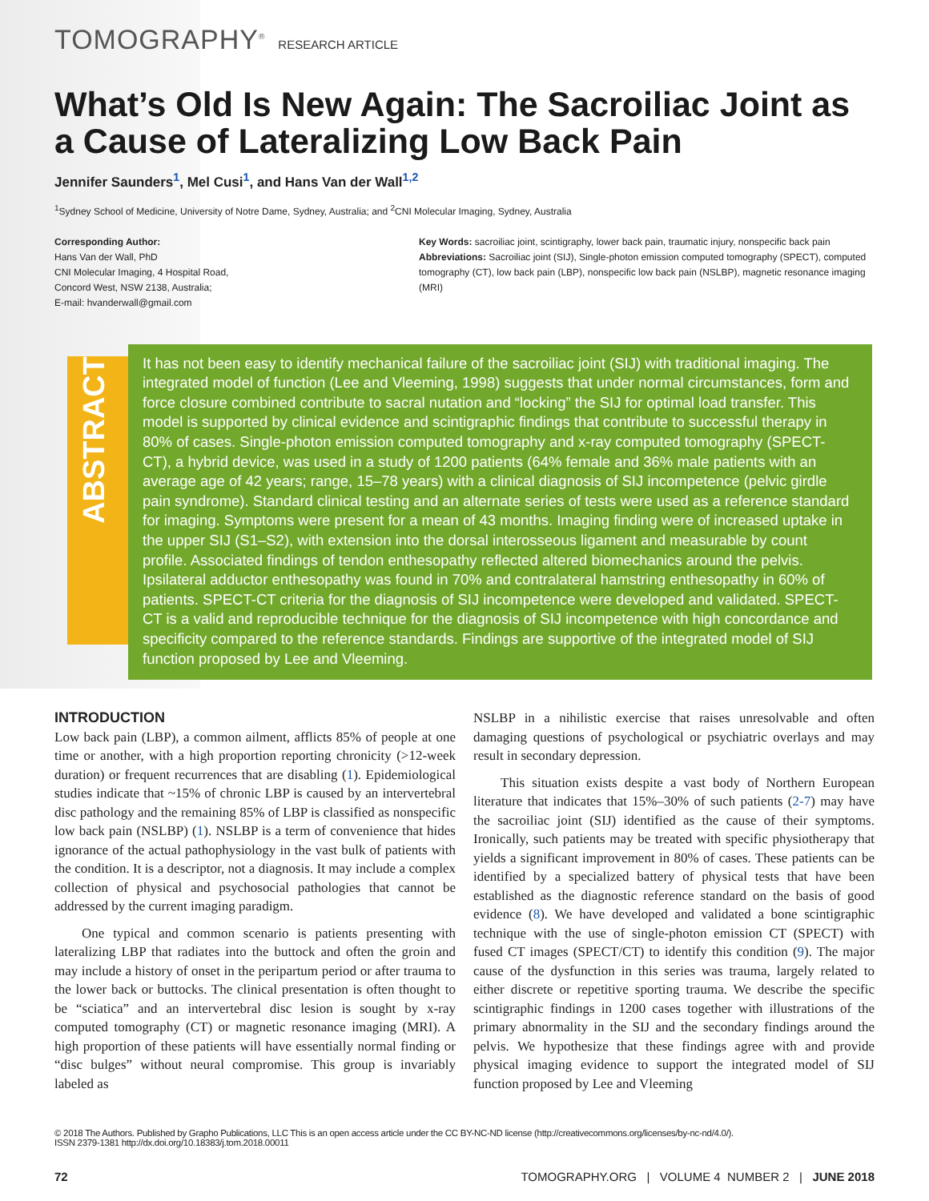TOMOGRAPHY<sup>®</sup> RESEARCH ARTICLE
What’s Old Is New Again: The Sacroiliac Joint as a Cause of Lateralizing Low Back Pain
Jennifer Saunders<sup>1</sup>, Mel Cusi<sup>1</sup>, and Hans Van der Wall<sup>1,2</sup>
<sup>1</sup> Sydney School of Medicine, University of Notre Dame, Sydney, Australia; and <sup>2</sup>CNI Molecular Imaging, Sydney, Australia
Corresponding Author:
Hans Van der Wall, PhD
CNI Molecular Imaging, 4 Hospital Road,
Concord West, NSW 2138, Australia;
E-mail: hvanderwall@gmail.com
Key Words: sacroiliac joint, scintigraphy, lower back pain, traumatic injury, nonspecific back pain
Abbreviations: Sacroiliac joint (SIJ), Single-photon emission computed tomography (SPECT), computed tomography (CT), low back pain (LBP), nonspecific low back pain (NSLBP), magnetic resonance imaging (MRI)
ABSTRACT
It has not been easy to identify mechanical failure of the sacroiliac joint (SIJ) with traditional imaging. The integrated model of function (Lee and Vleeming, 1998) suggests that under normal circumstances, form and force closure combined contribute to sacral nutation and “locking” the SIJ for optimal load transfer. This model is supported by clinical evidence and scintigraphic findings that contribute to successful therapy in 80% of cases. Single-photon emission computed tomography and x-ray computed tomography (SPECT-CT), a hybrid device, was used in a study of 1200 patients (64% female and 36% male patients with an average age of 42 years; range, 15–78 years) with a clinical diagnosis of SIJ incompetence (pelvic girdle pain syndrome). Standard clinical testing and an alternate series of tests were used as a reference standard for imaging. Symptoms were present for a mean of 43 months. Imaging finding were of increased uptake in the upper SIJ (S1–S2), with extension into the dorsal interosseous ligament and measurable by count profile. Associated findings of tendon enthesopathy reflected altered biomechanics around the pelvis. Ipsilateral adductor enthesopathy was found in 70% and contralateral hamstring enthesopathy in 60% of patients. SPECT-CT criteria for the diagnosis of SIJ incompetence were developed and validated. SPECT-CT is a valid and reproducible technique for the diagnosis of SIJ incompetence with high concordance and specificity compared to the reference standards. Findings are supportive of the integrated model of SIJ function proposed by Lee and Vleeming.
INTRODUCTION
Low back pain (LBP), a common ailment, afflicts 85% of people at one time or another, with a high proportion reporting chronicity (>12-week duration) or frequent recurrences that are disabling (1). Epidemiological studies indicate that ~15% of chronic LBP is caused by an intervertebral disc pathology and the remaining 85% of LBP is classified as nonspecific low back pain (NSLBP) (1). NSLBP is a term of convenience that hides ignorance of the actual pathophysiology in the vast bulk of patients with the condition. It is a descriptor, not a diagnosis. It may include a complex collection of physical and psychosocial pathologies that cannot be addressed by the current imaging paradigm.
One typical and common scenario is patients presenting with lateralizing LBP that radiates into the buttock and often the groin and may include a history of onset in the peripartum period or after trauma to the lower back or buttocks. The clinical presentation is often thought to be “sciatica” and an intervertebral disc lesion is sought by x-ray computed tomography (CT) or magnetic resonance imaging (MRI). A high proportion of these patients will have essentially normal finding or “disc bulges” without neural compromise. This group is invariably labeled as
NSLBP in a nihilistic exercise that raises unresolvable and often damaging questions of psychological or psychiatric overlays and may result in secondary depression.
This situation exists despite a vast body of Northern European literature that indicates that 15%–30% of such patients (2-7) may have the sacroiliac joint (SIJ) identified as the cause of their symptoms. Ironically, such patients may be treated with specific physiotherapy that yields a significant improvement in 80% of cases. These patients can be identified by a specialized battery of physical tests that have been established as the diagnostic reference standard on the basis of good evidence (8). We have developed and validated a bone scintigraphic technique with the use of single-photon emission CT (SPECT) with fused CT images (SPECT/CT) to identify this condition (9). The major cause of the dysfunction in this series was trauma, largely related to either discrete or repetitive sporting trauma. We describe the specific scintigraphic findings in 1200 cases together with illustrations of the primary abnormality in the SIJ and the secondary findings around the pelvis. We hypothesize that these findings agree with and provide physical imaging evidence to support the integrated model of SIJ function proposed by Lee and Vleeming
© 2018 The Authors. Published by Grapho Publications, LLC This is an open access article under the CC BY-NC-ND license (http://creativecommons.org/licenses/by-nc-nd/4.0/).
ISSN 2379-1381 http://dx.doi.org/10.18383/j.tom.2018.00011
72 TOMOGRAPHY.ORG | VOLUME 4 NUMBER 2 | JUNE 2018